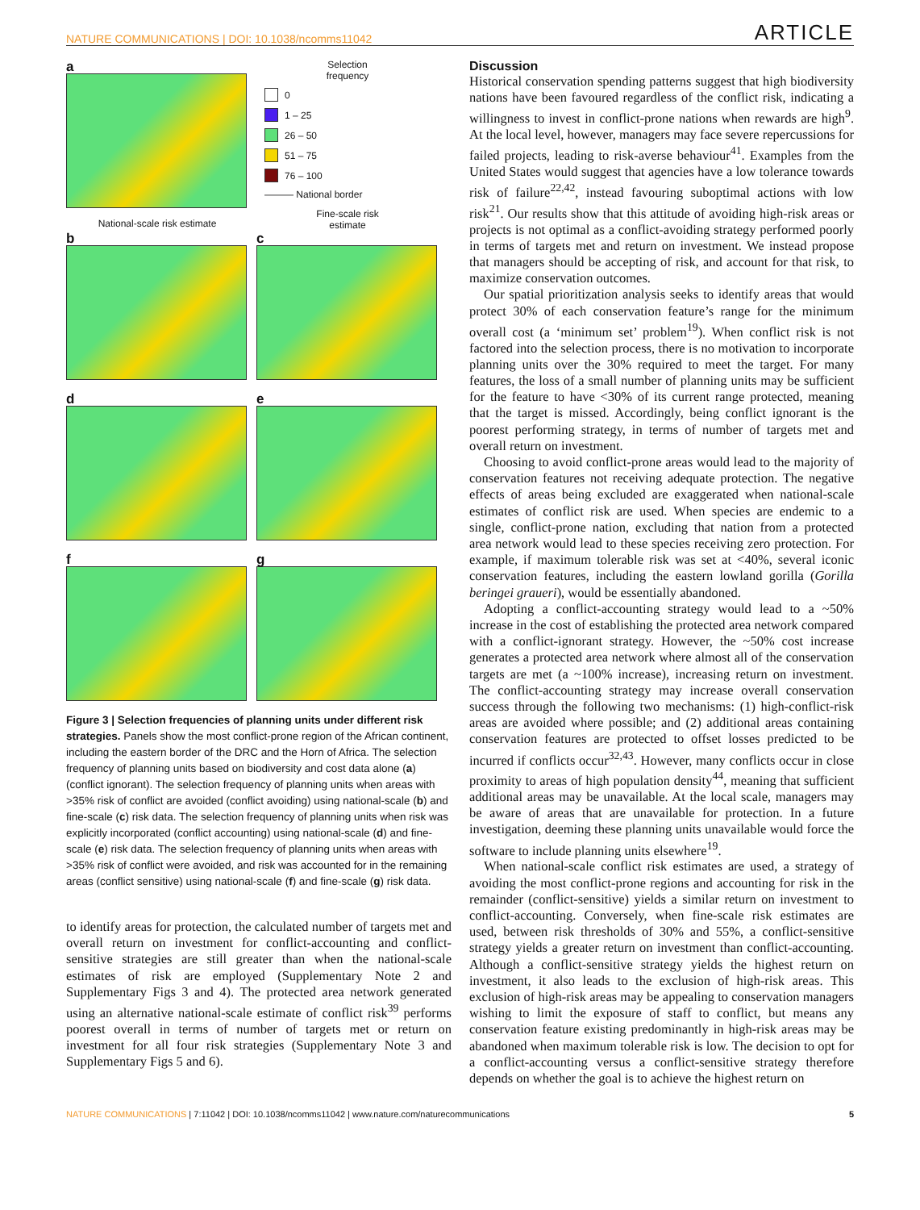NATURE COMMUNICATIONS | DOI: 10.1038/ncomms11042 ARTICLE
a
National-scale risk estimate
Selection
frequency
0
1 – 25
26 – 50
51 – 75
76 – 100
——— National border
Fine-scale risk
estimate
b c
d e
f g
Figure 3 | Selection frequencies of planning units under different risk strategies. Panels show the most conflict-prone region of the African continent, including the eastern border of the DRC and the Horn of Africa. The selection frequency of planning units based on biodiversity and cost data alone (a) (conflict ignorant). The selection frequency of planning units when areas with >35% risk of conflict are avoided (conflict avoiding) using national-scale (b) and fine-scale (c) risk data. The selection frequency of planning units when risk was explicitly incorporated (conflict accounting) using national-scale (d) and fine-scale (e) risk data. The selection frequency of planning units when areas with >35% risk of conflict were avoided, and risk was accounted for in the remaining areas (conflict sensitive) using national-scale (f) and fine-scale (g) risk data.
to identify areas for protection, the calculated number of targets met and overall return on investment for conflict-accounting and conflict-sensitive strategies are still greater than when the national-scale estimates of risk are employed (Supplementary Note 2 and Supplementary Figs 3 and 4). The protected area network generated using an alternative national-scale estimate of conflict risk<sup>39</sup> performs poorest overall in terms of number of targets met or return on investment for all four risk strategies (Supplementary Note 3 and Supplementary Figs 5 and 6).
Discussion
Historical conservation spending patterns suggest that high biodiversity nations have been favoured regardless of the conflict risk, indicating a willingness to invest in conflict-prone nations when rewards are high<sup>9</sup>. At the local level, however, managers may face severe repercussions for failed projects, leading to risk-averse behaviour<sup>41</sup>. Examples from the United States would suggest that agencies have a low tolerance towards risk of failure<sup>22,42</sup>, instead favouring suboptimal actions with low risk<sup>21</sup>. Our results show that this attitude of avoiding high-risk areas or projects is not optimal as a conflict-avoiding strategy performed poorly in terms of targets met and return on investment. We instead propose that managers should be accepting of risk, and account for that risk, to maximize conservation outcomes.
Our spatial prioritization analysis seeks to identify areas that would protect 30% of each conservation feature’s range for the minimum overall cost (a ‘minimum set’ problem<sup>19</sup>). When conflict risk is not factored into the selection process, there is no motivation to incorporate planning units over the 30% required to meet the target. For many features, the loss of a small number of planning units may be sufficient for the feature to have <30% of its current range protected, meaning that the target is missed. Accordingly, being conflict ignorant is the poorest performing strategy, in terms of number of targets met and overall return on investment.
Choosing to avoid conflict-prone areas would lead to the majority of conservation features not receiving adequate protection. The negative effects of areas being excluded are exaggerated when national-scale estimates of conflict risk are used. When species are endemic to a single, conflict-prone nation, excluding that nation from a protected area network would lead to these species receiving zero protection. For example, if maximum tolerable risk was set at <40%, several iconic conservation features, including the eastern lowland gorilla (Gorilla beringei graueri), would be essentially abandoned.
Adopting a conflict-accounting strategy would lead to a ~50% increase in the cost of establishing the protected area network compared with a conflict-ignorant strategy. However, the ~50% cost increase generates a protected area network where almost all of the conservation targets are met (a ~100% increase), increasing return on investment. The conflict-accounting strategy may increase overall conservation success through the following two mechanisms: (1) high-conflict-risk areas are avoided where possible; and (2) additional areas containing conservation features are protected to offset losses predicted to be incurred if conflicts occur<sup>32,43</sup>. However, many conflicts occur in close proximity to areas of high population density<sup>44</sup>, meaning that sufficient additional areas may be unavailable. At the local scale, managers may be aware of areas that are unavailable for protection. In a future investigation, deeming these planning units unavailable would force the software to include planning units elsewhere<sup>19</sup>.
When national-scale conflict risk estimates are used, a strategy of avoiding the most conflict-prone regions and accounting for risk in the remainder (conflict-sensitive) yields a similar return on investment to conflict-accounting. Conversely, when fine-scale risk estimates are used, between risk thresholds of 30% and 55%, a conflict-sensitive strategy yields a greater return on investment than conflict-accounting. Although a conflict-sensitive strategy yields the highest return on investment, it also leads to the exclusion of high-risk areas. This exclusion of high-risk areas may be appealing to conservation managers wishing to limit the exposure of staff to conflict, but means any conservation feature existing predominantly in high-risk areas may be abandoned when maximum tolerable risk is low. The decision to opt for a conflict-accounting versus a conflict-sensitive strategy therefore depends on whether the goal is to achieve the highest return on
NATURE COMMUNICATIONS | 7:11042 | DOI: 10.1038/ncomms11042 | www.nature.com/naturecommunications 5